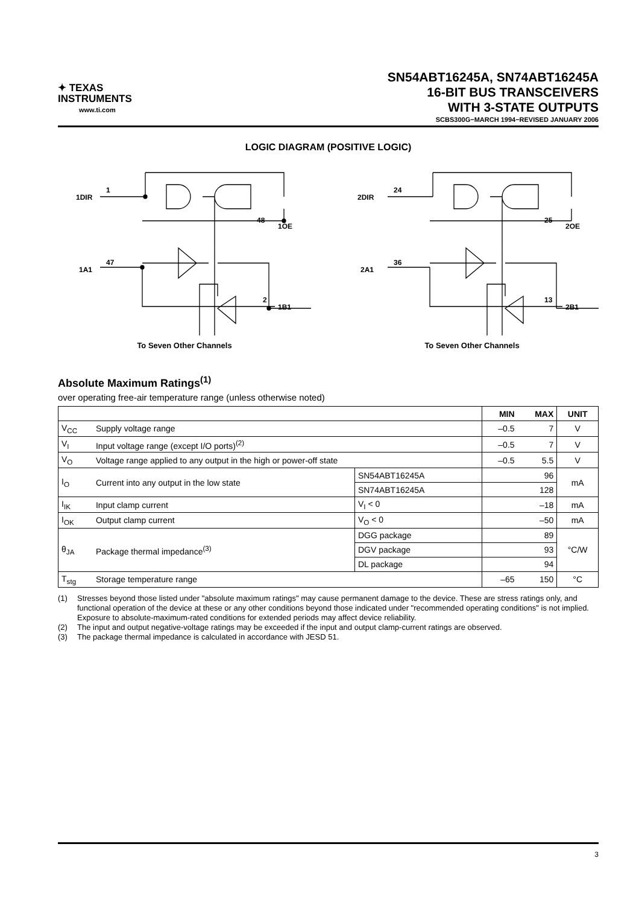✦ TEXAS
INSTRUMENTS
www.ti.com
SN54ABT16245A, SN74ABT16245A
16-BIT BUS TRANSCEIVERS
WITH 3-STATE OUTPUTS
SCBS300G−MARCH 1994−REVISED JANUARY 2006
LOGIC DIAGRAM (POSITIVE LOGIC)
1DIR
1
1A1
47
1OE
48
1B1
2
To Seven Other Channels
2DIR
24
2A1
36
2OE
25
2B1
13
To Seven Other Channels
Absolute Maximum Ratings<sup>(1)</sup>
over operating free-air temperature range (unless otherwise noted)
| | | | MIN | MAX | UNIT |
| --- | --- | --- | --- | --- | --- |
| V<sub>CC</sub> | Supply voltage range | | –0.5 | 7 | V |
| V<sub>I</sub> | Input voltage range (except I/O ports)<sup>(2)</sup> | | –0.5 | 7 | V |
| V<sub>O</sub> | Voltage range applied to any output in the high or power-off state | | –0.5 | 5.5 | V |
| I<sub>O</sub> | Current into any output in the low state | SN54ABT16245A | 96 | | mA |
| | | SN74ABT16245A | 128 | | |
| I<sub>IK</sub> | Input clamp current | V<sub>I</sub> < 0 | –18 | | mA |
| I<sub>OK</sub> | Output clamp current | V<sub>O</sub> < 0 | –50 | | mA |
| θ<sub>JA</sub> | Package thermal impedance<sup>(3)</sup> | DGG package | 89 | | °C/W |
| | | DGV package | 93 | | |
| | | DL package | 94 | | |
| T<sub>stg</sub> | Storage temperature range | | –65 | 150 | °C |
(1) Stresses beyond those listed under "absolute maximum ratings" may cause permanent damage to the device. These are stress ratings only, and functional operation of the device at these or any other conditions beyond those indicated under "recommended operating conditions" is not implied. Exposure to absolute-maximum-rated conditions for extended periods may affect device reliability.
(2) The input and output negative-voltage ratings may be exceeded if the input and output clamp-current ratings are observed.
(3) The package thermal impedance is calculated in accordance with JESD 51.
3